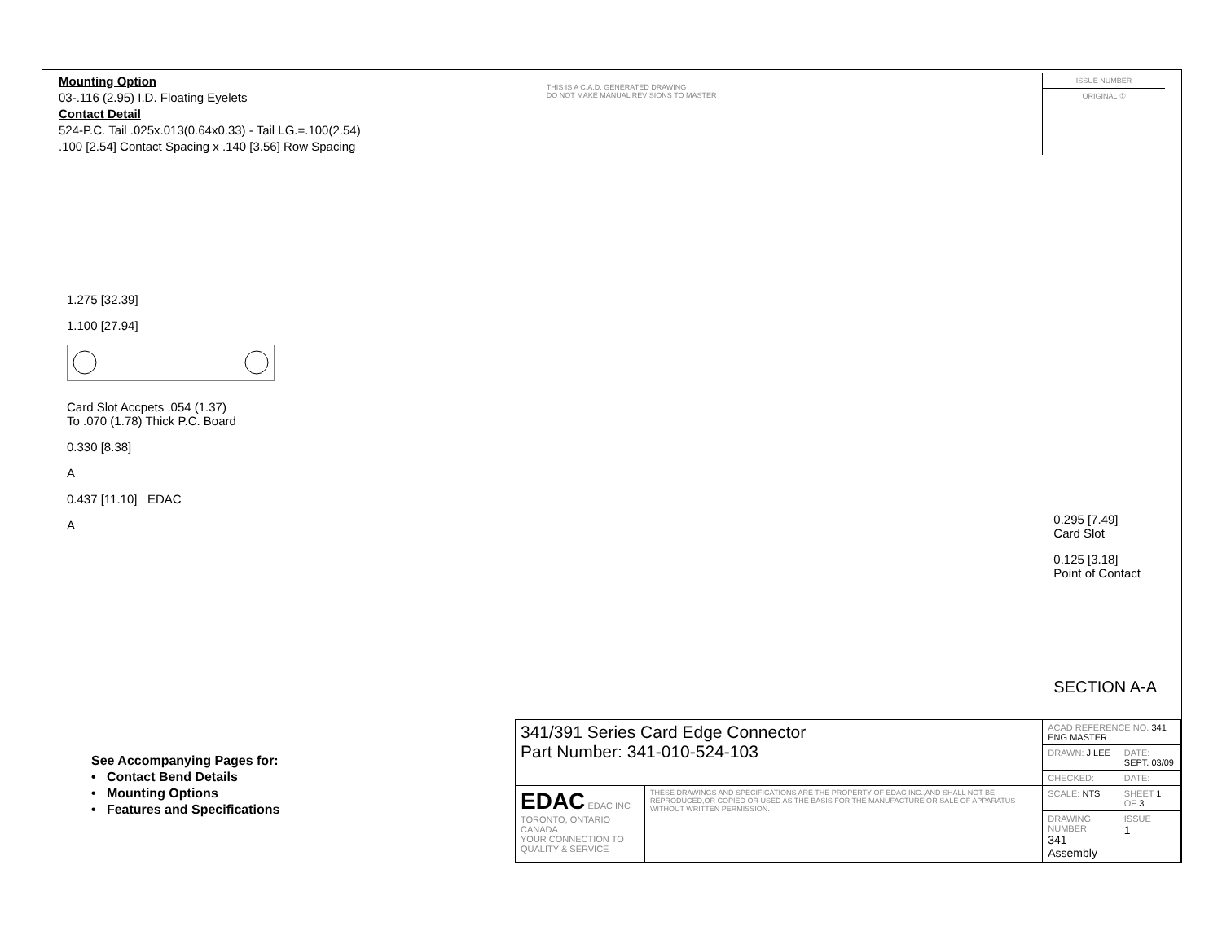Mounting Option
03-.116 (2.95) I.D. Floating Eyelets
Contact Detail
524-P.C. Tail .025x.013(0.64x0.33) - Tail LG.=.100(2.54)
.100 [2.54] Contact Spacing x .140 [3.56] Row Spacing
THIS IS A C.A.D. GENERATED DRAWING
DO NOT MAKE MANUAL REVISIONS TO MASTER
ISSUE NUMBER
ORIGINAL ①
1.275 [32.39]
1.100 [27.94]
Card Slot Accpets .054 (1.37)
To .070 (1.78) Thick P.C. Board
0.330 [8.38]
A
0.437 [11.10] EDAC
A
0.295 [7.49]
Card Slot
0.125 [3.18]
Point of Contact
SECTION A-A
See Accompanying Pages for:
• Contact Bend Details
• Mounting Options
• Features and Specifications
| 341/391 Series Card Edge Connector Part Number: 341-010-524-103 | | ACAD REFERENCE NO. 341 ENG MASTER | |
| | | DRAWN: J.LEE | DATE: SEPT. 03/09 |
| | | CHECKED: | DATE: |
| EDAC EDAC INC TORONTO, ONTARIO CANADA YOUR CONNECTION TO QUALITY & SERVICE | THESE DRAWINGS AND SPECIFICATIONS ARE THE PROPERTY OF EDAC INC.,AND SHALL NOT BE REPRODUCED,OR COPIED OR USED AS THE BASIS FOR THE MANUFACTURE OR SALE OF APPARATUS WITHOUT WRITTEN PERMISSION. | SCALE: NTS | SHEET 1 OF 3 |
| | | DRAWING NUMBER 341 Assembly | ISSUE 1 |